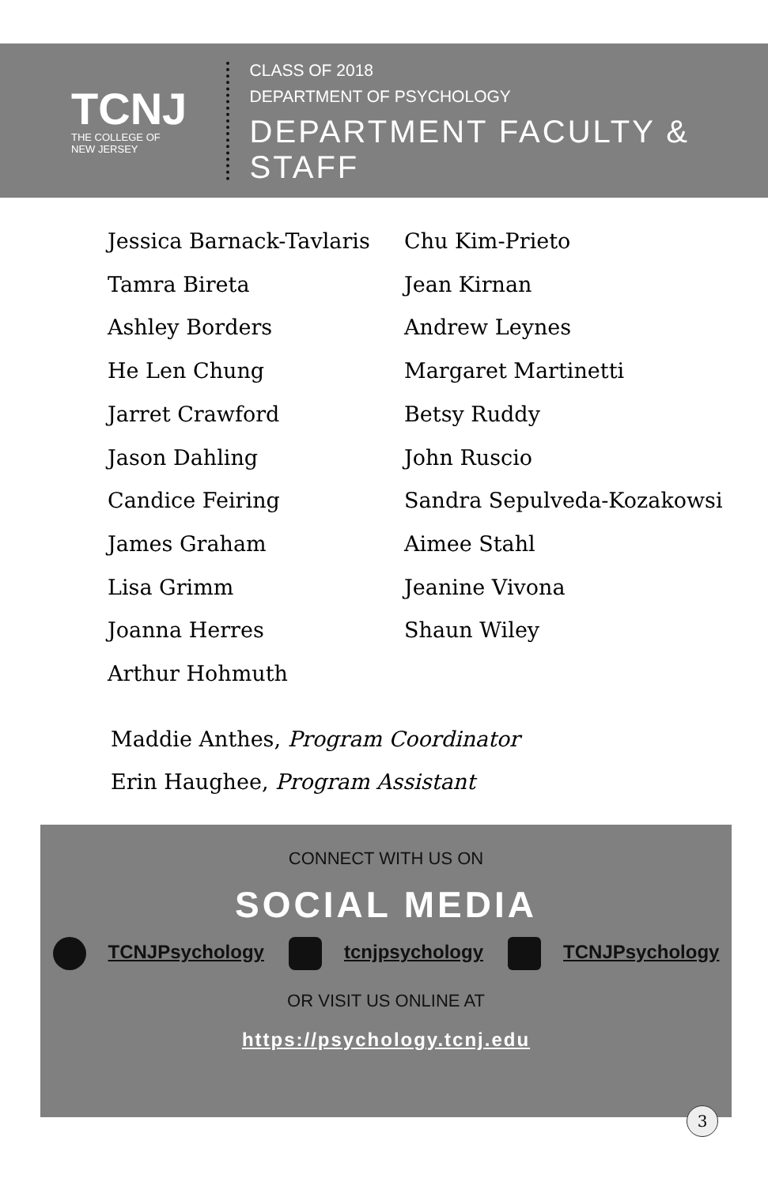TCNJ
THE COLLEGE OF
NEW JERSEY
CLASS OF 2018
DEPARTMENT OF PSYCHOLOGY
DEPARTMENT FACULTY & STAFF
Jessica Barnack-Tavlaris
Tamra Bireta
Ashley Borders
He Len Chung
Jarret Crawford
Jason Dahling
Candice Feiring
James Graham
Lisa Grimm
Joanna Herres
Arthur Hohmuth
Chu Kim-Prieto
Jean Kirnan
Andrew Leynes
Margaret Martinetti
Betsy Ruddy
John Ruscio
Sandra Sepulveda-Kozakowsi
Aimee Stahl
Jeanine Vivona
Shaun Wiley
Maddie Anthes, Program Coordinator
Erin Haughee, Program Assistant
CONNECT WITH US ON
SOCIAL MEDIA
TCNJPsychology tcnjpsychology TCNJPsychology
OR VISIT US ONLINE AT
https://psychology.tcnj.edu
3